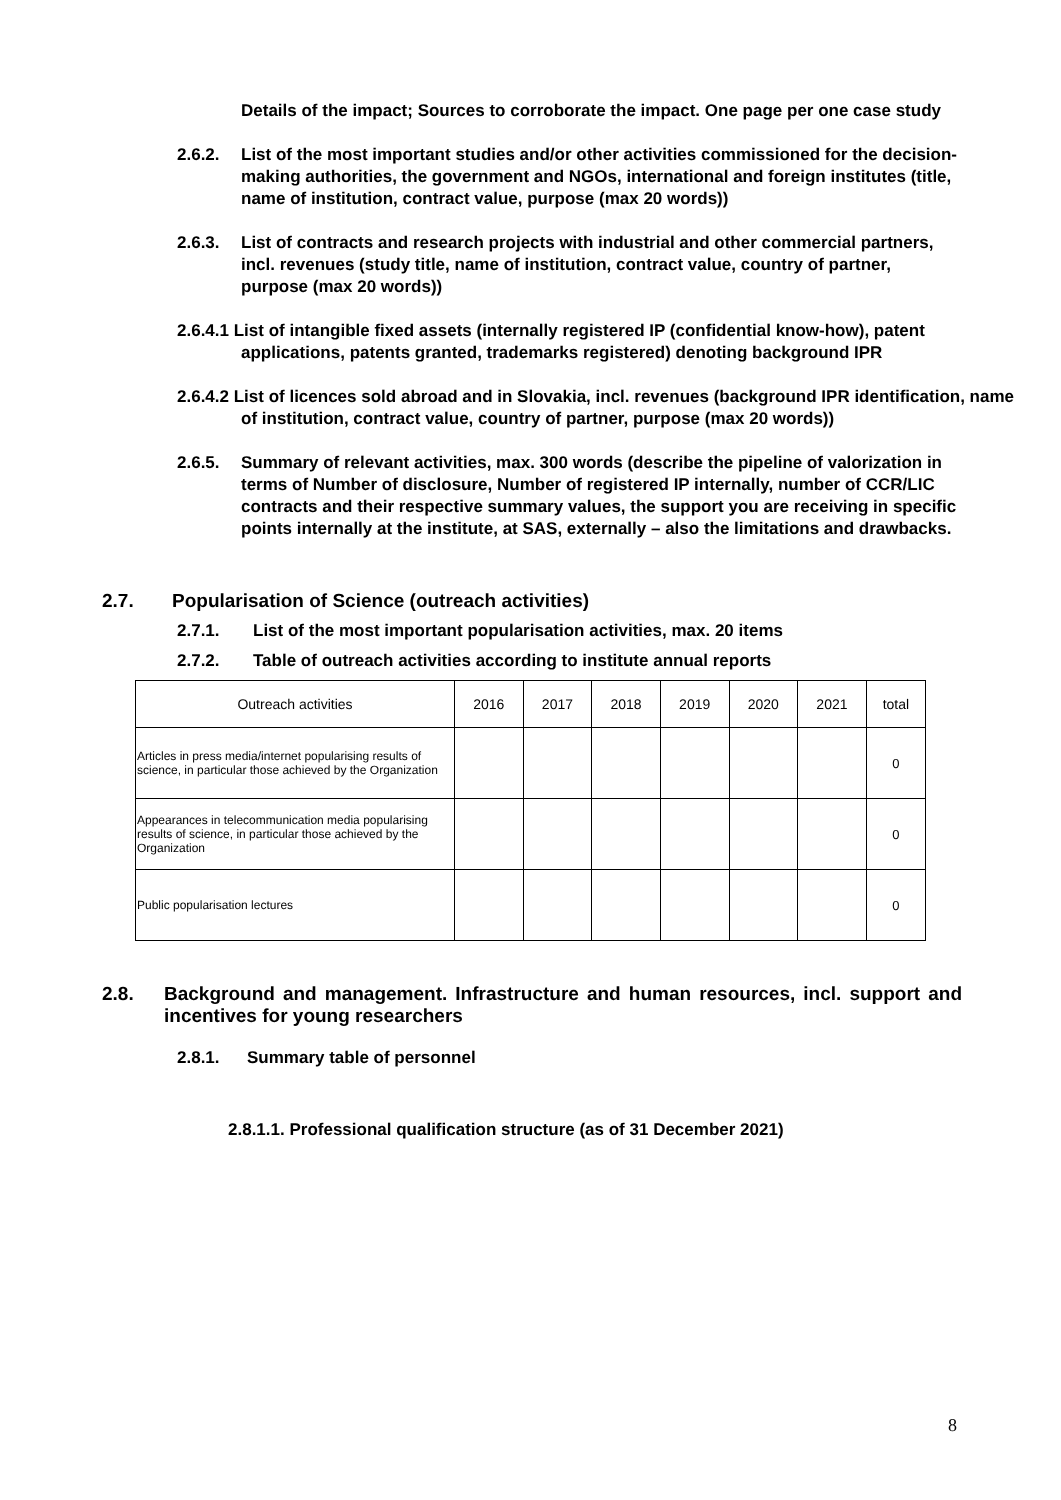Details of the impact; Sources to corroborate the impact. One page per one case study
2.6.2. List of the most important studies and/or other activities commissioned for the decision-making authorities, the government and NGOs, international and foreign institutes (title, name of institution, contract value, purpose (max 20 words))
2.6.3. List of contracts and research projects with industrial and other commercial partners, incl. revenues (study title, name of institution, contract value, country of partner, purpose (max 20 words))
2.6.4.1 List of intangible fixed assets (internally registered IP (confidential know-how), patent applications, patents granted, trademarks registered) denoting background IPR
2.6.4.2 List of licences sold abroad and in Slovakia, incl. revenues (background IPR identification, name of institution, contract value, country of partner, purpose (max 20 words))
2.6.5. Summary of relevant activities, max. 300 words (describe the pipeline of valorization in terms of Number of disclosure, Number of registered IP internally, number of CCR/LIC contracts and their respective summary values, the support you are receiving in specific points internally at the institute, at SAS, externally – also the limitations and drawbacks.
2.7. Popularisation of Science (outreach activities)
2.7.1. List of the most important popularisation activities, max. 20 items
2.7.2. Table of outreach activities according to institute annual reports
| Outreach activities | 2016 | 2017 | 2018 | 2019 | 2020 | 2021 | total |
| --- | --- | --- | --- | --- | --- | --- | --- |
| Articles in press media/internet popularising results of science, in particular those achieved by the Organization | | | | | | | 0 |
| Appearances in telecommunication media popularising results of science, in particular those achieved by the Organization | | | | | | | 0 |
| Public popularisation lectures | | | | | | | 0 |
2.8. Background and management. Infrastructure and human resources, incl. support and incentives for young researchers
2.8.1. Summary table of personnel
2.8.1.1. Professional qualification structure (as of 31 December 2021)
8